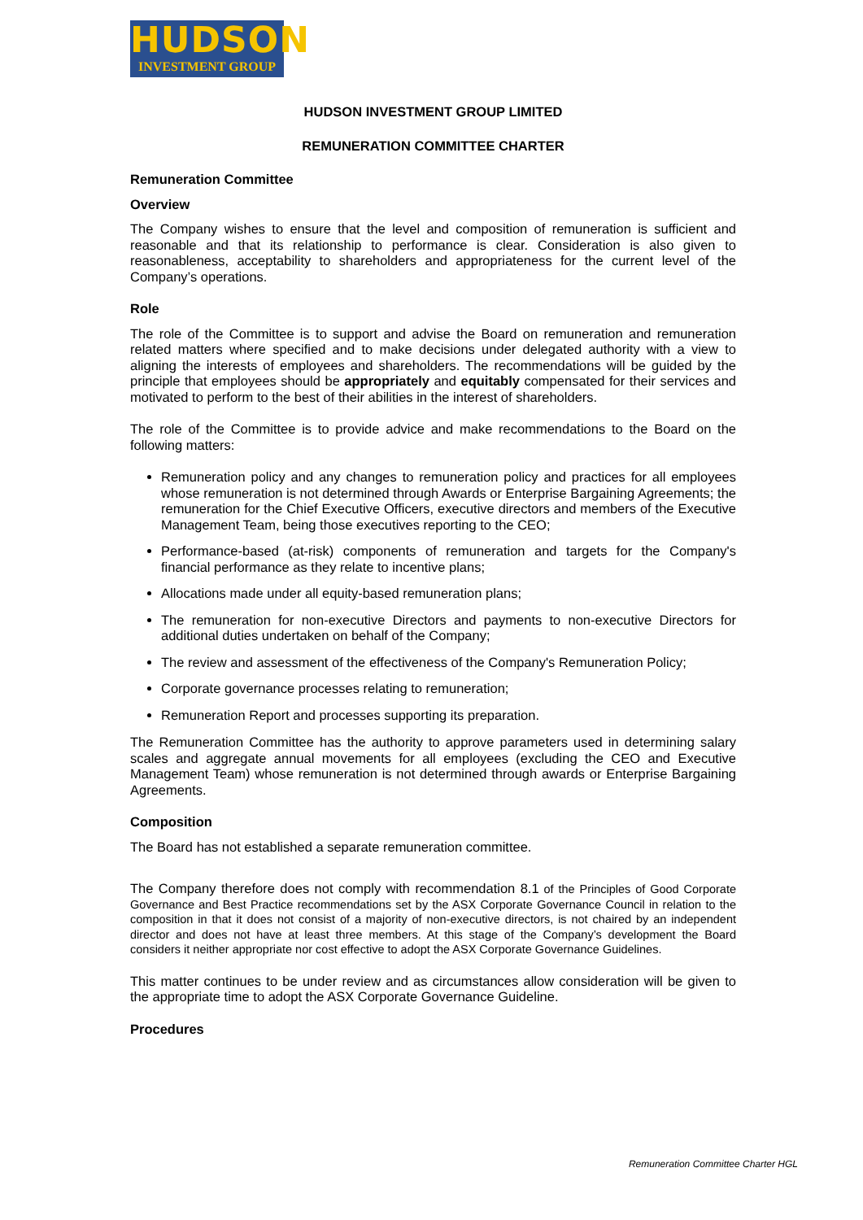HUDSON
INVESTMENT GROUP
HUDSON INVESTMENT GROUP LIMITED
REMUNERATION COMMITTEE CHARTER
Remuneration Committee
Overview
The Company wishes to ensure that the level and composition of remuneration is sufficient and reasonable and that its relationship to performance is clear. Consideration is also given to reasonableness, acceptability to shareholders and appropriateness for the current level of the Company’s operations.
Role
The role of the Committee is to support and advise the Board on remuneration and remuneration related matters where specified and to make decisions under delegated authority with a view to aligning the interests of employees and shareholders. The recommendations will be guided by the principle that employees should be appropriately and equitably compensated for their services and motivated to perform to the best of their abilities in the interest of shareholders.
The role of the Committee is to provide advice and make recommendations to the Board on the following matters:
Remuneration policy and any changes to remuneration policy and practices for all employees whose remuneration is not determined through Awards or Enterprise Bargaining Agreements; the remuneration for the Chief Executive Officers, executive directors and members of the Executive Management Team, being those executives reporting to the CEO;
Performance-based (at-risk) components of remuneration and targets for the Company's financial performance as they relate to incentive plans;
Allocations made under all equity-based remuneration plans;
The remuneration for non-executive Directors and payments to non-executive Directors for additional duties undertaken on behalf of the Company;
The review and assessment of the effectiveness of the Company's Remuneration Policy;
Corporate governance processes relating to remuneration;
Remuneration Report and processes supporting its preparation.
The Remuneration Committee has the authority to approve parameters used in determining salary scales and aggregate annual movements for all employees (excluding the CEO and Executive Management Team) whose remuneration is not determined through awards or Enterprise Bargaining Agreements.
Composition
The Board has not established a separate remuneration committee.
The Company therefore does not comply with recommendation 8.1 of the Principles of Good Corporate Governance and Best Practice recommendations set by the ASX Corporate Governance Council in relation to the composition in that it does not consist of a majority of non-executive directors, is not chaired by an independent director and does not have at least three members. At this stage of the Company’s development the Board considers it neither appropriate nor cost effective to adopt the ASX Corporate Governance Guidelines.
This matter continues to be under review and as circumstances allow consideration will be given to the appropriate time to adopt the ASX Corporate Governance Guideline.
Procedures
Remuneration Committee Charter HGL